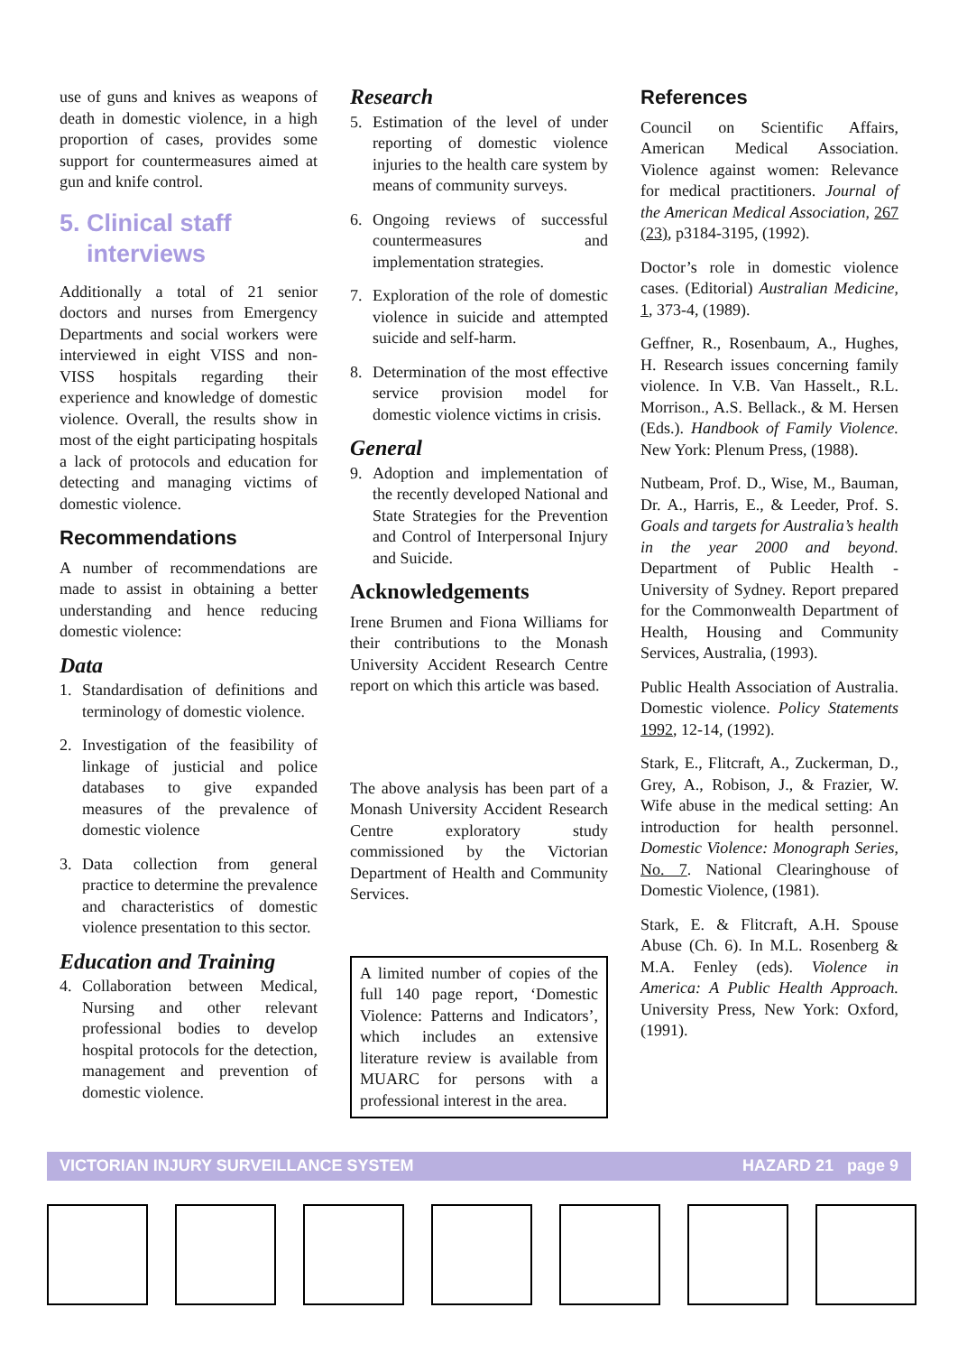use of guns and knives as weapons of death in domestic violence, in a high proportion of cases, provides some support for countermeasures aimed at gun and knife control.
5. Clinical staff
interviews
Additionally a total of 21 senior doctors and nurses from Emergency Departments and social workers were interviewed in eight VISS and non-VISS hospitals regarding their experience and knowledge of domestic violence. Overall, the results show in most of the eight participating hospitals a lack of protocols and education for detecting and managing victims of domestic violence.
Recommendations
A number of recommendations are made to assist in obtaining a better understanding and hence reducing domestic violence:
Data
1. Standardisation of definitions and terminology of domestic violence.
2. Investigation of the feasibility of linkage of justicial and police databases to give expanded measures of the prevalence of domestic violence
3. Data collection from general practice to determine the prevalence and characteristics of domestic violence presentation to this sector.
Education and Training
4. Collaboration between Medical, Nursing and other relevant professional bodies to develop hospital protocols for the detection, management and prevention of domestic violence.
Research
5. Estimation of the level of under reporting of domestic violence injuries to the health care system by means of community surveys.
6. Ongoing reviews of successful countermeasures and implementation strategies.
7. Exploration of the role of domestic violence in suicide and attempted suicide and self-harm.
8. Determination of the most effective service provision model for domestic violence victims in crisis.
General
9. Adoption and implementation of the recently developed National and State Strategies for the Prevention and Control of Interpersonal Injury and Suicide.
Acknowledgements
Irene Brumen and Fiona Williams for their contributions to the Monash University Accident Research Centre report on which this article was based.
The above analysis has been part of a Monash University Accident Research Centre exploratory study commissioned by the Victorian Department of Health and Community Services.
A limited number of copies of the full 140 page report, ‘Domestic Violence: Patterns and Indicators’, which includes an extensive literature review is available from MUARC for persons with a professional interest in the area.
References
Council on Scientific Affairs, American Medical Association. Violence against women: Relevance for medical practitioners. Journal of the American Medical Association, 267 (23), p3184-3195, (1992).
Doctor’s role in domestic violence cases. (Editorial) Australian Medicine, 1, 373-4, (1989).
Geffner, R., Rosenbaum, A., Hughes, H. Research issues concerning family violence. In V.B. Van Hasselt., R.L. Morrison., A.S. Bellack., & M. Hersen (Eds.). Handbook of Family Violence. New York: Plenum Press, (1988).
Nutbeam, Prof. D., Wise, M., Bauman, Dr. A., Harris, E., & Leeder, Prof. S. Goals and targets for Australia’s health in the year 2000 and beyond. Department of Public Health - University of Sydney. Report prepared for the Commonwealth Department of Health, Housing and Community Services, Australia, (1993).
Public Health Association of Australia. Domestic violence. Policy Statements 1992, 12-14, (1992).
Stark, E., Flitcraft, A., Zuckerman, D., Grey, A., Robison, J., & Frazier, W. Wife abuse in the medical setting: An introduction for health personnel. Domestic Violence: Monograph Series, No. 7. National Clearinghouse of Domestic Violence, (1981).
Stark, E. & Flitcraft, A.H. Spouse Abuse (Ch. 6). In M.L. Rosenberg & M.A. Fenley (eds). Violence in America: A Public Health Approach. University Press, New York: Oxford, (1991).
VICTORIAN INJURY SURVEILLANCE SYSTEM HAZARD 21 page 9